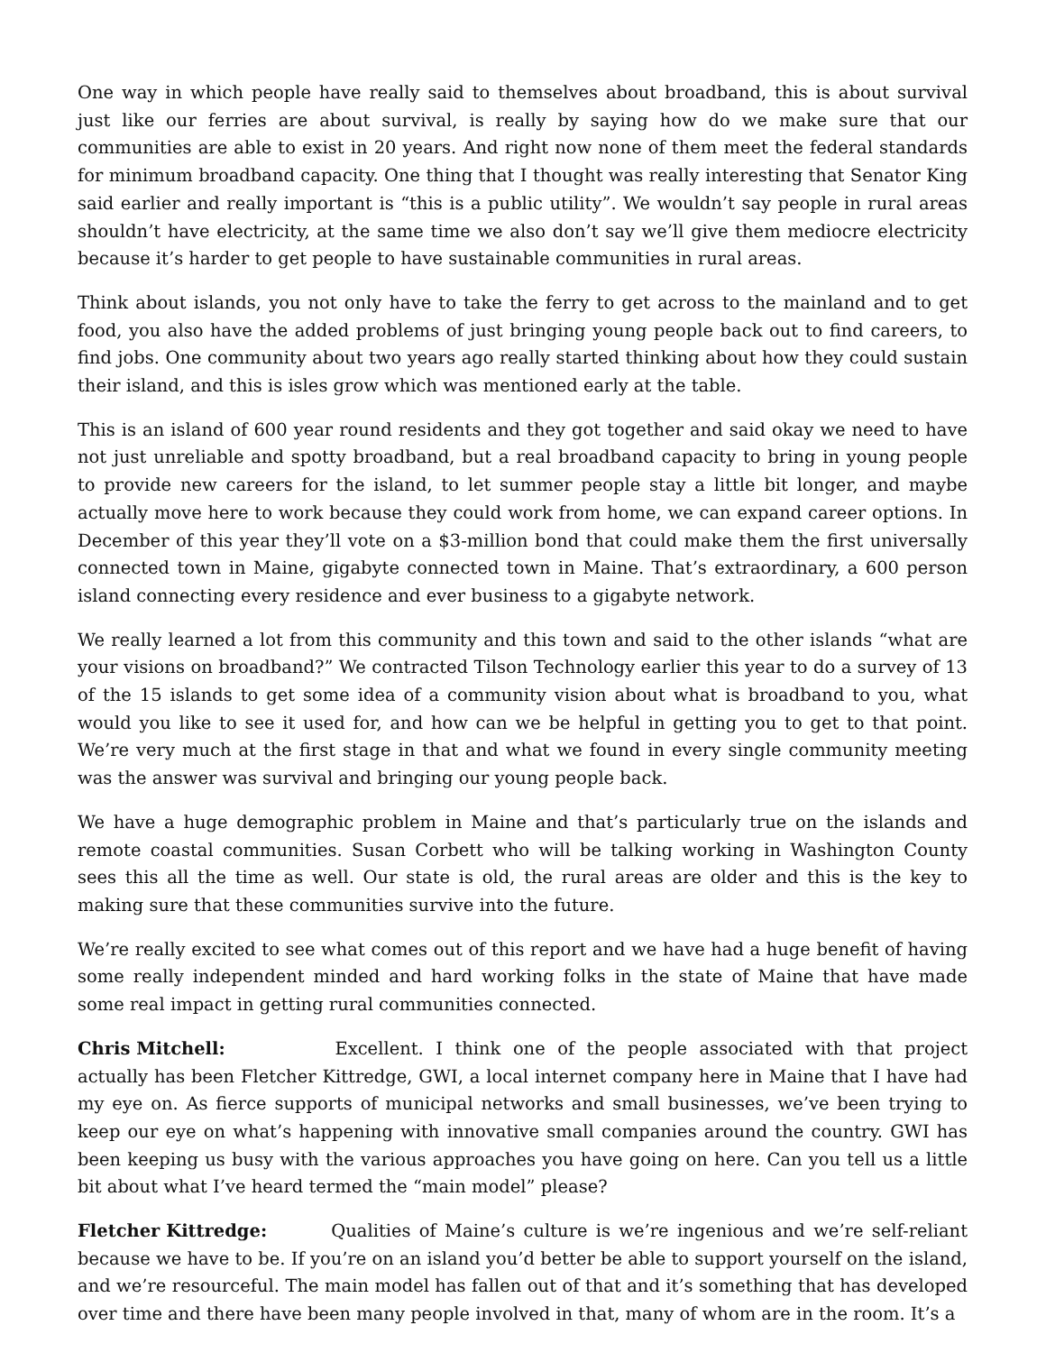One way in which people have really said to themselves about broadband, this is about survival just like our ferries are about survival, is really by saying how do we make sure that our communities are able to exist in 20 years. And right now none of them meet the federal standards for minimum broadband capacity. One thing that I thought was really interesting that Senator King said earlier and really important is “this is a public utility”. We wouldn’t say people in rural areas shouldn’t have electricity, at the same time we also don’t say we’ll give them mediocre electricity because it’s harder to get people to have sustainable communities in rural areas.
Think about islands, you not only have to take the ferry to get across to the mainland and to get food, you also have the added problems of just bringing young people back out to find careers, to find jobs. One community about two years ago really started thinking about how they could sustain their island, and this is isles grow which was mentioned early at the table.
This is an island of 600 year round residents and they got together and said okay we need to have not just unreliable and spotty broadband, but a real broadband capacity to bring in young people to provide new careers for the island, to let summer people stay a little bit longer, and maybe actually move here to work because they could work from home, we can expand career options. In December of this year they’ll vote on a $3-million bond that could make them the first universally connected town in Maine, gigabyte connected town in Maine. That’s extraordinary, a 600 person island connecting every residence and ever business to a gigabyte network.
We really learned a lot from this community and this town and said to the other islands “what are your visions on broadband?” We contracted Tilson Technology earlier this year to do a survey of 13 of the 15 islands to get some idea of a community vision about what is broadband to you, what would you like to see it used for, and how can we be helpful in getting you to get to that point. We’re very much at the first stage in that and what we found in every single community meeting was the answer was survival and bringing our young people back.
We have a huge demographic problem in Maine and that’s particularly true on the islands and remote coastal communities. Susan Corbett who will be talking working in Washington County sees this all the time as well. Our state is old, the rural areas are older and this is the key to making sure that these communities survive into the future.
We’re really excited to see what comes out of this report and we have had a huge benefit of having some really independent minded and hard working folks in the state of Maine that have made some real impact in getting rural communities connected.
Chris Mitchell: Excellent. I think one of the people associated with that project actually has been Fletcher Kittredge, GWI, a local internet company here in Maine that I have had my eye on. As fierce supports of municipal networks and small businesses, we’ve been trying to keep our eye on what’s happening with innovative small companies around the country. GWI has been keeping us busy with the various approaches you have going on here. Can you tell us a little bit about what I’ve heard termed the “main model” please?
Fletcher Kittredge: Qualities of Maine’s culture is we’re ingenious and we’re self-reliant because we have to be. If you’re on an island you’d better be able to support yourself on the island, and we’re resourceful. The main model has fallen out of that and it’s something that has developed over time and there have been many people involved in that, many of whom are in the room. It’s a